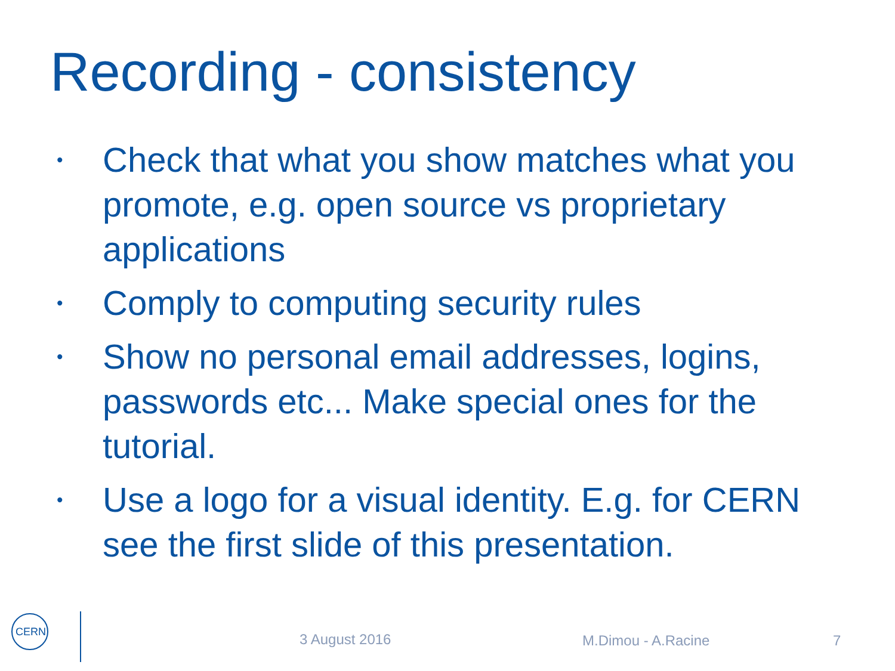Recording - consistency
• Check that what you show matches what you promote, e.g. open source vs proprietary applications
• Comply to computing security rules
• Show no personal email addresses, logins, passwords etc... Make special ones for the tutorial.
• Use a logo for a visual identity. E.g. for CERN see the first slide of this presentation.
CERN
3 August 2016 M.Dimou - A.Racine 7